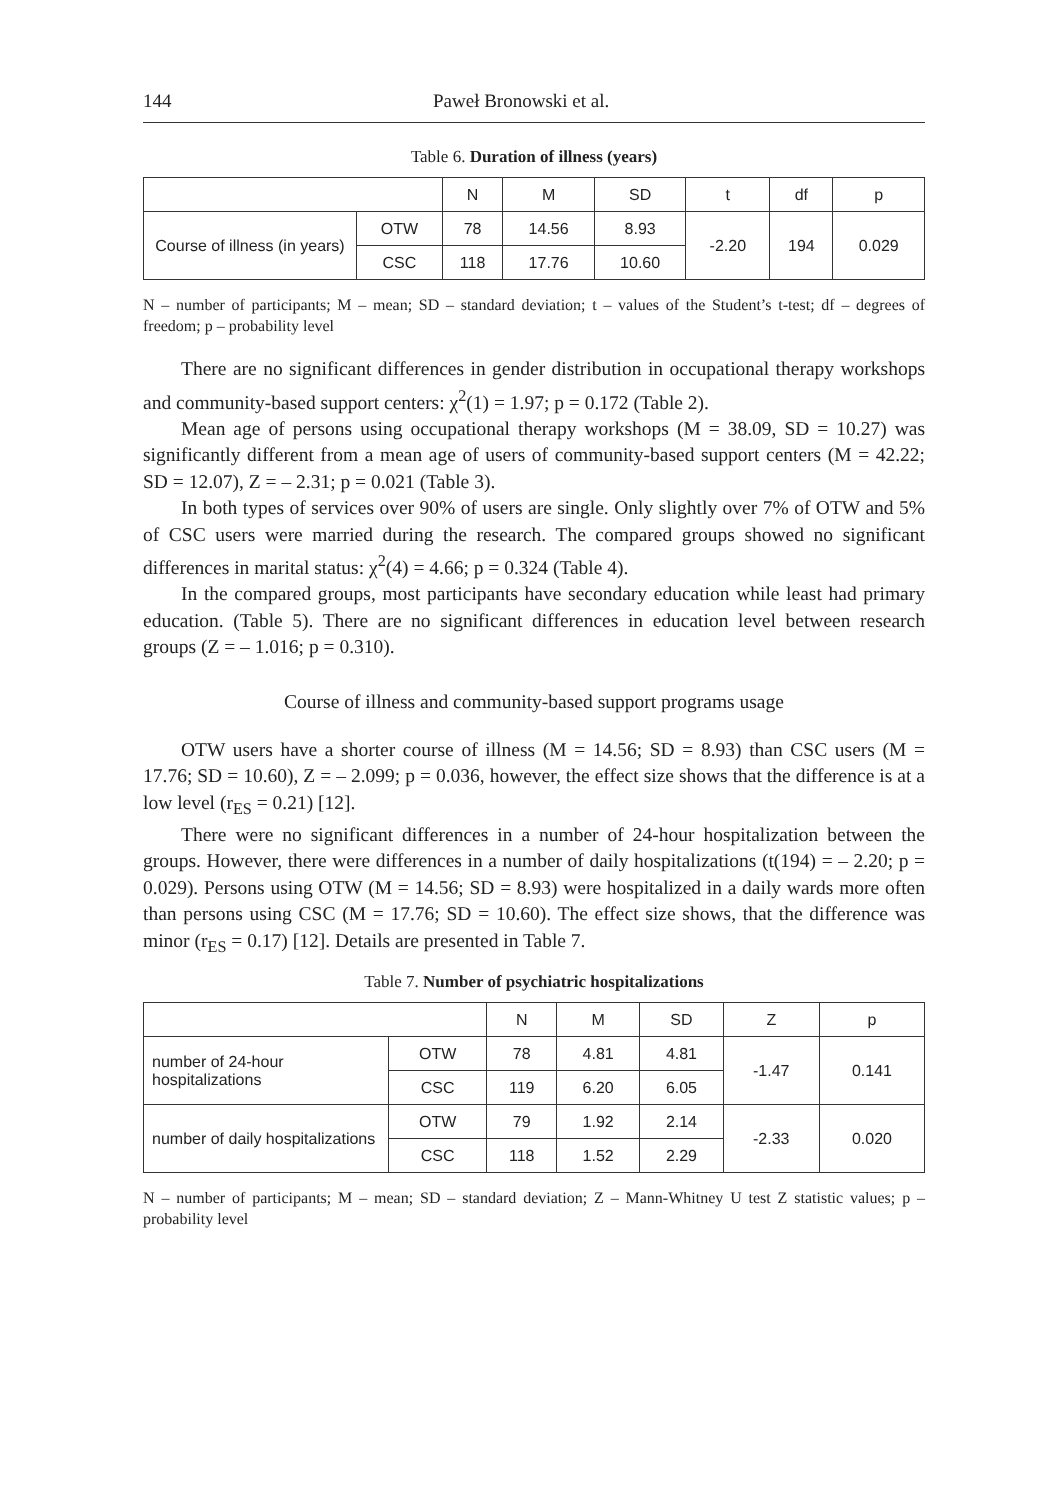144 Paweł Bronowski et al.
Table 6. Duration of illness (years)
| | | N | M | SD | t | df | p |
| --- | --- | --- | --- | --- | --- | --- | --- |
| Course of illness (in years) | OTW | 78 | 14.56 | 8.93 | -2.20 | 194 | 0.029 |
| | CSC | 118 | 17.76 | 10.60 | | | |
N – number of participants; M – mean; SD – standard deviation; t – values of the Student’s t-test; df – degrees of freedom; p – probability level
There are no significant differences in gender distribution in occupational therapy workshops and community-based support centers: χ<sup>2</sup>(1) = 1.97; p = 0.172 (Table 2).
Mean age of persons using occupational therapy workshops (M = 38.09, SD = 10.27) was significantly different from a mean age of users of community-based support centers (M = 42.22; SD = 12.07), Z = – 2.31; p = 0.021 (Table 3).
In both types of services over 90% of users are single. Only slightly over 7% of OTW and 5% of CSC users were married during the research. The compared groups showed no significant differences in marital status: χ<sup>2</sup>(4) = 4.66; p = 0.324 (Table 4).
In the compared groups, most participants have secondary education while least had primary education. (Table 5). There are no significant differences in education level between research groups (Z = – 1.016; p = 0.310).
Course of illness and community-based support programs usage
OTW users have a shorter course of illness (M = 14.56; SD = 8.93) than CSC users (M = 17.76; SD = 10.60), Z = – 2.099; p = 0.036, however, the effect size shows that the difference is at a low level (r<sub>ES</sub> = 0.21) [12].
There were no significant differences in a number of 24-hour hospitalization between the groups. However, there were differences in a number of daily hospitalizations (t(194) = – 2.20; p = 0.029). Persons using OTW (M = 14.56; SD = 8.93) were hospitalized in a daily wards more often than persons using CSC (M = 17.76; SD = 10.60). The effect size shows, that the difference was minor (r<sub>ES</sub> = 0.17) [12]. Details are presented in Table 7.
Table 7. Number of psychiatric hospitalizations
| | | N | M | SD | Z | p |
| --- | --- | --- | --- | --- | --- | --- |
| number of 24-hour hospitalizations | OTW | 78 | 4.81 | 4.81 | -1.47 | 0.141 |
| | CSC | 119 | 6.20 | 6.05 | | |
| number of daily hospitalizations | OTW | 79 | 1.92 | 2.14 | -2.33 | 0.020 |
| | CSC | 118 | 1.52 | 2.29 | | |
N – number of participants; M – mean; SD – standard deviation; Z – Mann-Whitney U test Z statistic values; p – probability level